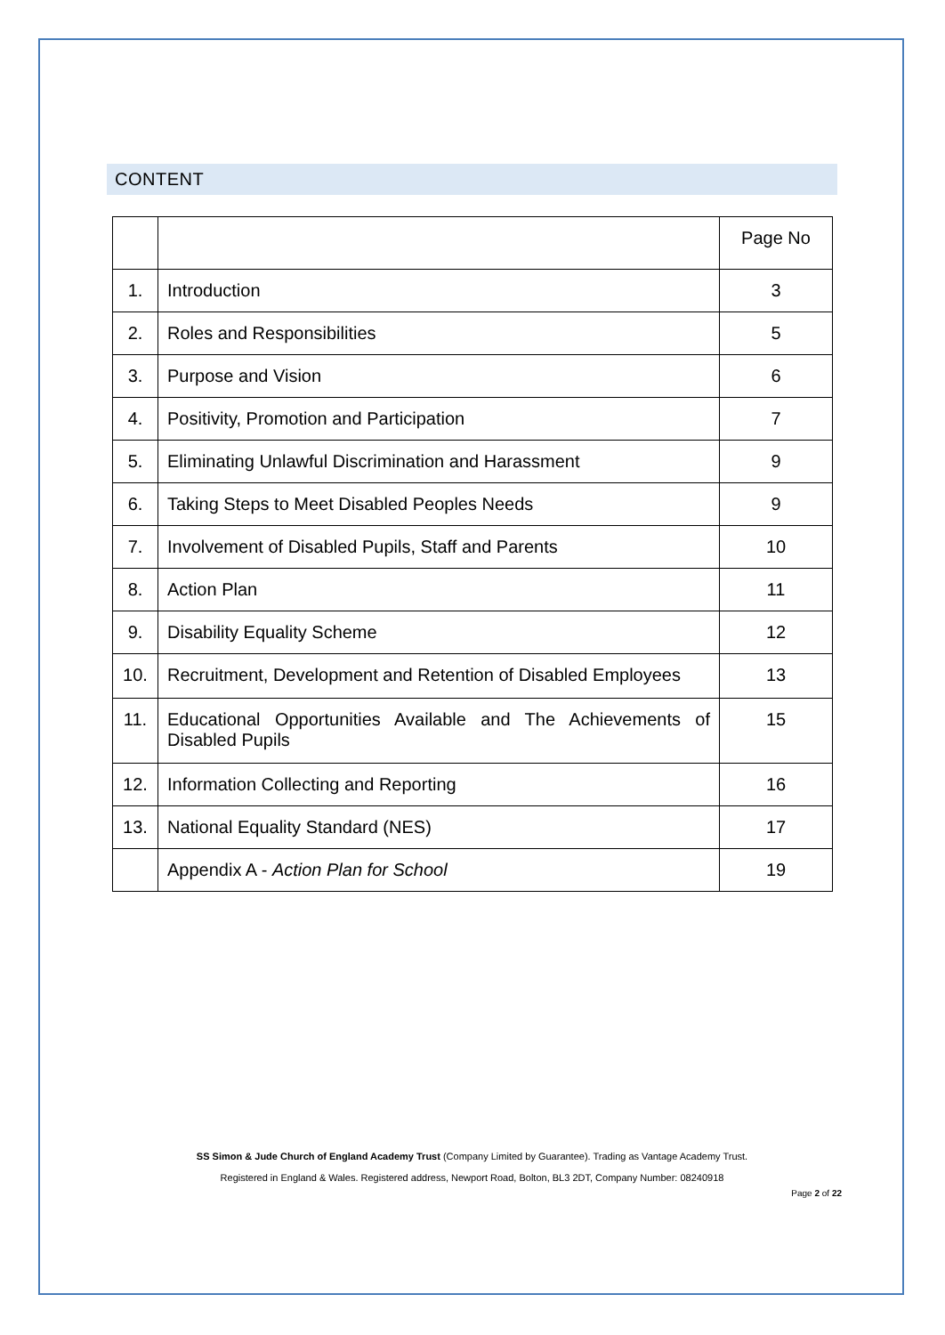CONTENT
| | | Page No |
| --- | --- | --- |
| 1. | Introduction | 3 |
| 2. | Roles and Responsibilities | 5 |
| 3. | Purpose and Vision | 6 |
| 4. | Positivity, Promotion and Participation | 7 |
| 5. | Eliminating Unlawful Discrimination and Harassment | 9 |
| 6. | Taking Steps to Meet Disabled Peoples Needs | 9 |
| 7. | Involvement of Disabled Pupils, Staff and Parents | 10 |
| 8. | Action Plan | 11 |
| 9. | Disability Equality Scheme | 12 |
| 10. | Recruitment, Development and Retention of Disabled Employees | 13 |
| 11. | Educational Opportunities Available and The Achievements of Disabled Pupils | 15 |
| 12. | Information Collecting and Reporting | 16 |
| 13. | National Equality Standard (NES) | 17 |
| | Appendix A - Action Plan for School | 19 |
SS Simon & Jude Church of England Academy Trust (Company Limited by Guarantee). Trading as Vantage Academy Trust.
Registered in England & Wales. Registered address, Newport Road, Bolton, BL3 2DT, Company Number: 08240918
Page 2 of 22